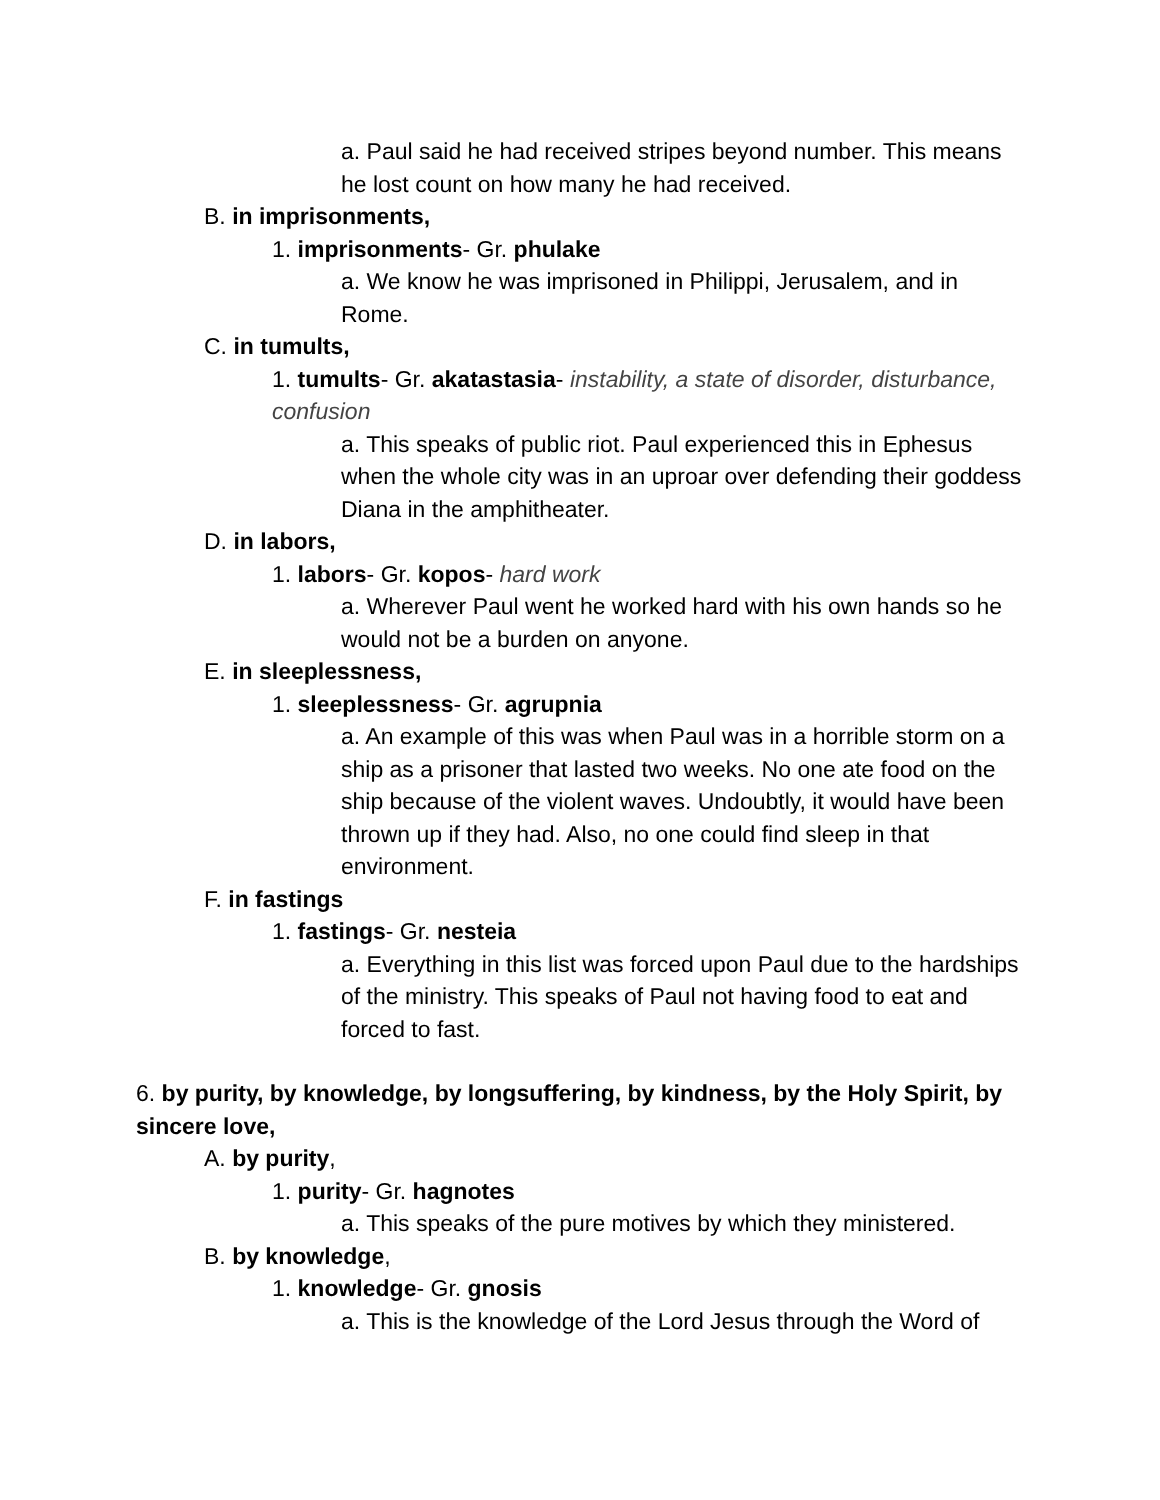a. Paul said he had received stripes beyond number. This means he lost count on how many he had received.
B. in imprisonments,
1. imprisonments- Gr. phulake
a. We know he was imprisoned in Philippi, Jerusalem, and in Rome.
C. in tumults,
1. tumults- Gr. akatastasia- instability, a state of disorder, disturbance, confusion
a. This speaks of public riot. Paul experienced this in Ephesus when the whole city was in an uproar over defending their goddess Diana in the amphitheater.
D. in labors,
1. labors- Gr. kopos- hard work
a. Wherever Paul went he worked hard with his own hands so he would not be a burden on anyone.
E. in sleeplessness,
1. sleeplessness- Gr. agrupnia
a. An example of this was when Paul was in a horrible storm on a ship as a prisoner that lasted two weeks. No one ate food on the ship because of the violent waves. Undoubtly, it would have been thrown up if they had. Also, no one could find sleep in that environment.
F. in fastings
1. fastings- Gr. nesteia
a. Everything in this list was forced upon Paul due to the hardships of the ministry. This speaks of Paul not having food to eat and forced to fast.
6. by purity, by knowledge, by longsuffering, by kindness, by the Holy Spirit, by sincere love,
A. by purity,
1. purity- Gr. hagnotes
a. This speaks of the pure motives by which they ministered.
B. by knowledge,
1. knowledge- Gr. gnosis
a. This is the knowledge of the Lord Jesus through the Word of